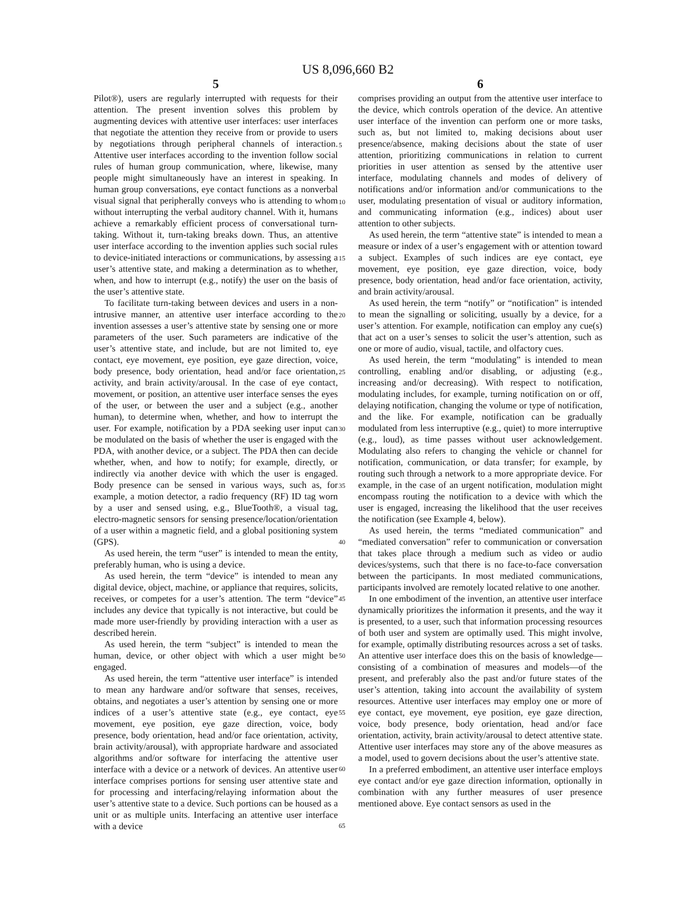US 8,096,660 B2
5
Pilot®), users are regularly interrupted with requests for their attention. The present invention solves this problem by augmenting devices with attentive user interfaces: user interfaces that negotiate the attention they receive from or provide to users by negotiations through peripheral channels of interaction. Attentive user interfaces according to the invention follow social rules of human group communication, where, likewise, many people might simultaneously have an interest in speaking. In human group conversations, eye contact functions as a nonverbal visual signal that peripherally conveys who is attending to whom without interrupting the verbal auditory channel. With it, humans achieve a remarkably efficient process of conversational turn-taking. Without it, turn-taking breaks down. Thus, an attentive user interface according to the invention applies such social rules to device-initiated interactions or communications, by assessing a user’s attentive state, and making a determination as to whether, when, and how to interrupt (e.g., notify) the user on the basis of the user’s attentive state.
To facilitate turn-taking between devices and users in a non-intrusive manner, an attentive user interface according to the invention assesses a user’s attentive state by sensing one or more parameters of the user. Such parameters are indicative of the user’s attentive state, and include, but are not limited to, eye contact, eye movement, eye position, eye gaze direction, voice, body presence, body orientation, head and/or face orientation, activity, and brain activity/arousal. In the case of eye contact, movement, or position, an attentive user interface senses the eyes of the user, or between the user and a subject (e.g., another human), to determine when, whether, and how to interrupt the user. For example, notification by a PDA seeking user input can be modulated on the basis of whether the user is engaged with the PDA, with another device, or a subject. The PDA then can decide whether, when, and how to notify; for example, directly, or indirectly via another device with which the user is engaged. Body presence can be sensed in various ways, such as, for example, a motion detector, a radio frequency (RF) ID tag worn by a user and sensed using, e.g., BlueTooth®, a visual tag, electro-magnetic sensors for sensing presence/location/orientation of a user within a magnetic field, and a global positioning system (GPS).
As used herein, the term “user” is intended to mean the entity, preferably human, who is using a device.
As used herein, the term “device” is intended to mean any digital device, object, machine, or appliance that requires, solicits, receives, or competes for a user’s attention. The term “device” includes any device that typically is not interactive, but could be made more user-friendly by providing interaction with a user as described herein.
As used herein, the term “subject” is intended to mean the human, device, or other object with which a user might be engaged.
As used herein, the term “attentive user interface” is intended to mean any hardware and/or software that senses, receives, obtains, and negotiates a user’s attention by sensing one or more indices of a user’s attentive state (e.g., eye contact, eye movement, eye position, eye gaze direction, voice, body presence, body orientation, head and/or face orientation, activity, brain activity/arousal), with appropriate hardware and associated algorithms and/or software for interfacing the attentive user interface with a device or a network of devices. An attentive user interface comprises portions for sensing user attentive state and for processing and interfacing/relaying information about the user’s attentive state to a device. Such portions can be housed as a unit or as multiple units. Interfacing an attentive user interface with a device
6
comprises providing an output from the attentive user interface to the device, which controls operation of the device. An attentive user interface of the invention can perform one or more tasks, such as, but not limited to, making decisions about user presence/absence, making decisions about the state of user attention, prioritizing communications in relation to current priorities in user attention as sensed by the attentive user interface, modulating channels and modes of delivery of notifications and/or information and/or communications to the user, modulating presentation of visual or auditory information, and communicating information (e.g., indices) about user attention to other subjects.
As used herein, the term “attentive state” is intended to mean a measure or index of a user’s engagement with or attention toward a subject. Examples of such indices are eye contact, eye movement, eye position, eye gaze direction, voice, body presence, body orientation, head and/or face orientation, activity, and brain activity/arousal.
As used herein, the term “notify” or “notification” is intended to mean the signalling or soliciting, usually by a device, for a user’s attention. For example, notification can employ any cue(s) that act on a user’s senses to solicit the user’s attention, such as one or more of audio, visual, tactile, and olfactory cues.
As used herein, the term “modulating” is intended to mean controlling, enabling and/or disabling, or adjusting (e.g., increasing and/or decreasing). With respect to notification, modulating includes, for example, turning notification on or off, delaying notification, changing the volume or type of notification, and the like. For example, notification can be gradually modulated from less interruptive (e.g., quiet) to more interruptive (e.g., loud), as time passes without user acknowledgement. Modulating also refers to changing the vehicle or channel for notification, communication, or data transfer; for example, by routing such through a network to a more appropriate device. For example, in the case of an urgent notification, modulation might encompass routing the notification to a device with which the user is engaged, increasing the likelihood that the user receives the notification (see Example 4, below).
As used herein, the terms “mediated communication” and “mediated conversation” refer to communication or conversation that takes place through a medium such as video or audio devices/systems, such that there is no face-to-face conversation between the participants. In most mediated communications, participants involved are remotely located relative to one another.
In one embodiment of the invention, an attentive user interface dynamically prioritizes the information it presents, and the way it is presented, to a user, such that information processing resources of both user and system are optimally used. This might involve, for example, optimally distributing resources across a set of tasks. An attentive user interface does this on the basis of knowledge—consisting of a combination of measures and models—of the present, and preferably also the past and/or future states of the user’s attention, taking into account the availability of system resources. Attentive user interfaces may employ one or more of eye contact, eye movement, eye position, eye gaze direction, voice, body presence, body orientation, head and/or face orientation, activity, brain activity/arousal to detect attentive state. Attentive user interfaces may store any of the above measures as a model, used to govern decisions about the user’s attentive state.
In a preferred embodiment, an attentive user interface employs eye contact and/or eye gaze direction information, optionally in combination with any further measures of user presence mentioned above. Eye contact sensors as used in the
5
10
15
20
25
30
35
40
45
50
55
60
65